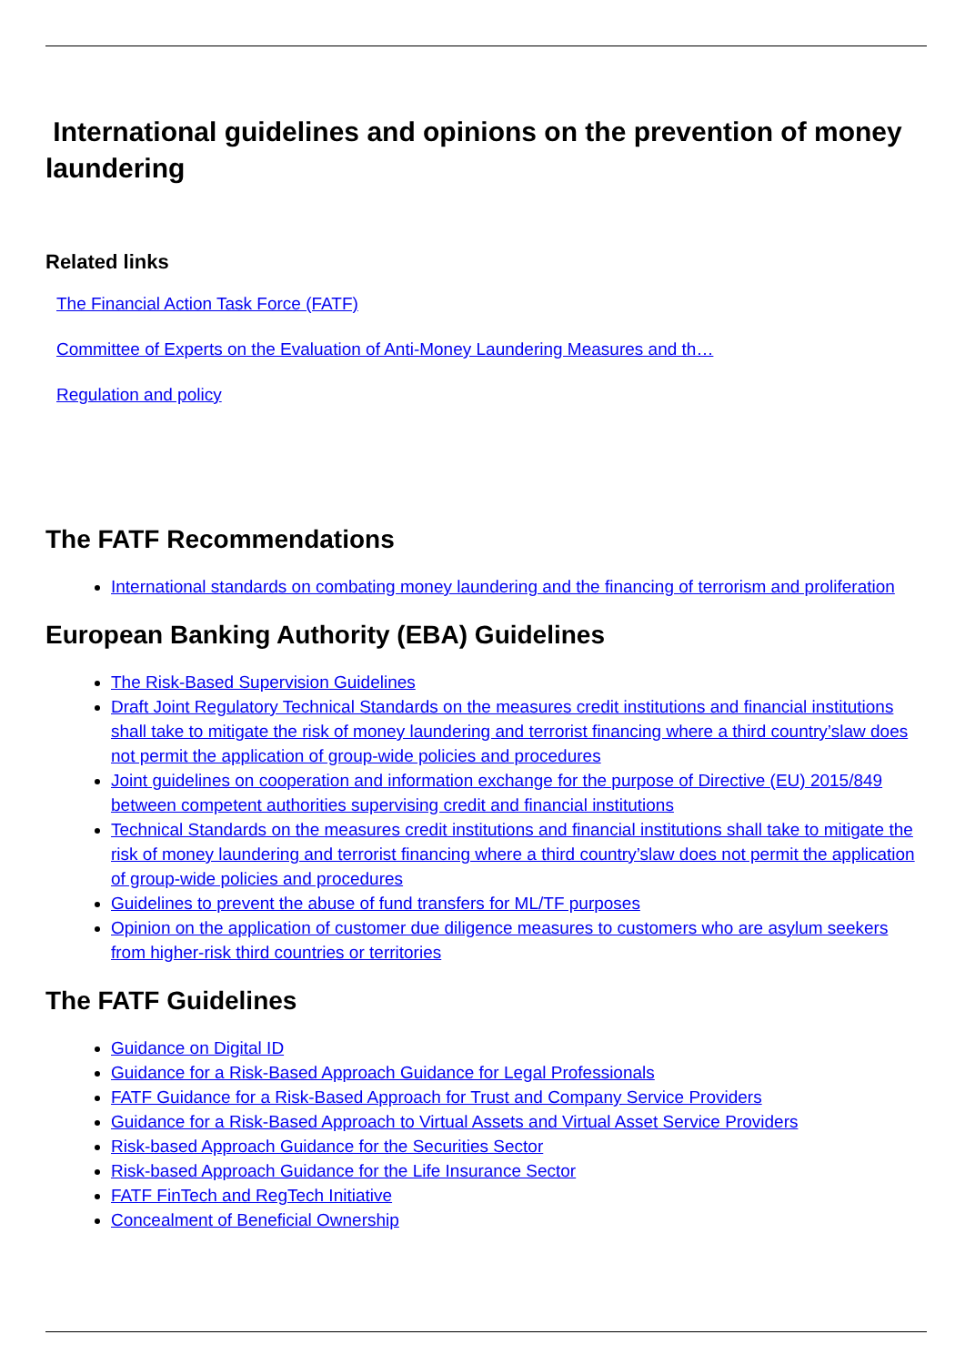International guidelines and opinions on the prevention of money laundering
Related links
The Financial Action Task Force (FATF)
Committee of Experts on the Evaluation of Anti-Money Laundering Measures and th…
Regulation and policy
The FATF Recommendations
International standards on combating money laundering and the financing of terrorism and proliferation
European Banking Authority (EBA) Guidelines
The Risk-Based Supervision Guidelines
Draft Joint Regulatory Technical Standards on the measures credit institutions and financial institutions shall take to mitigate the risk of money laundering and terrorist financing where a third country’slaw does not permit the application of group-wide policies and procedures
Joint guidelines on cooperation and information exchange for the purpose of Directive (EU) 2015/849 between competent authorities supervising credit and financial institutions
Technical Standards on the measures credit institutions and financial institutions shall take to mitigate the risk of money laundering and terrorist financing where a third country’slaw does not permit the application of group-wide policies and procedures
Guidelines to prevent the abuse of fund transfers for ML/TF purposes
Opinion on the application of customer due diligence measures to customers who are asylum seekers from higher-risk third countries or territories
The FATF Guidelines
Guidance on Digital ID
Guidance for a Risk-Based Approach Guidance for Legal Professionals
FATF Guidance for a Risk-Based Approach for Trust and Company Service Providers
Guidance for a Risk-Based Approach to Virtual Assets and Virtual Asset Service Providers
Risk-based Approach Guidance for the Securities Sector
Risk-based Approach Guidance for the Life Insurance Sector
FATF FinTech and RegTech Initiative
Concealment of Beneficial Ownership